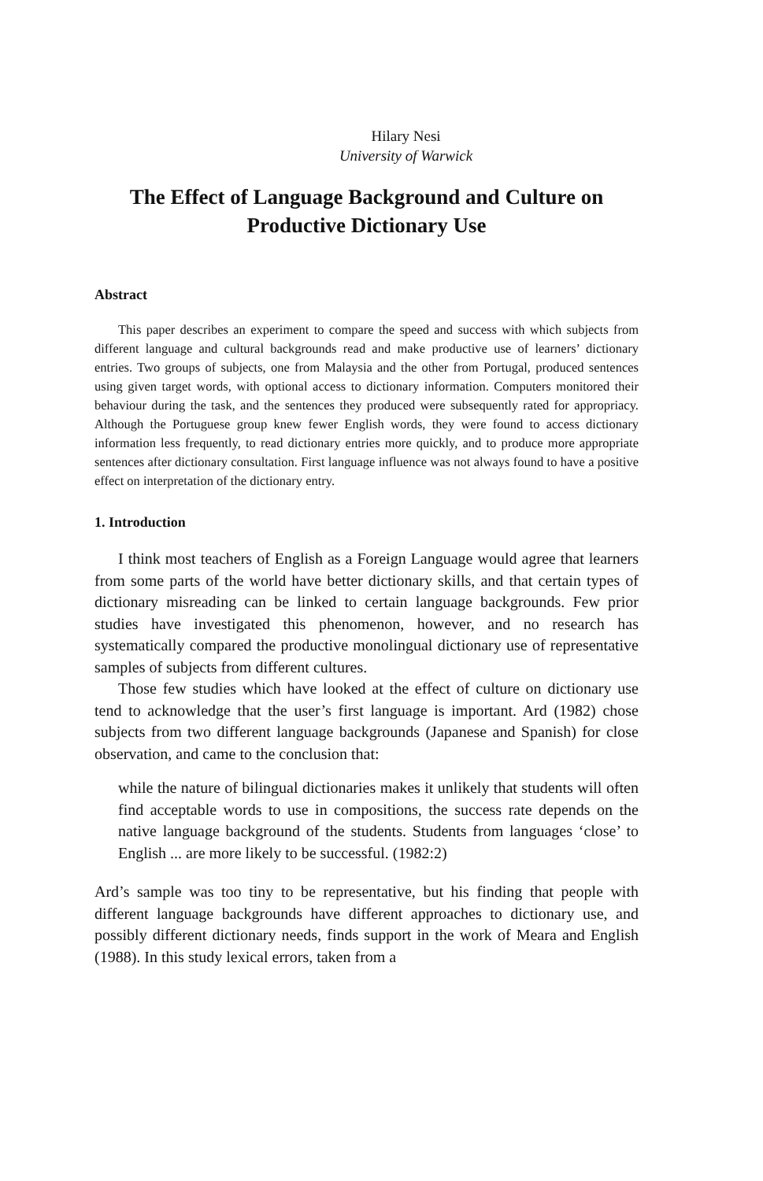Hilary Nesi
University of Warwick
The Effect of Language Background and Culture on
Productive Dictionary Use
Abstract
This paper describes an experiment to compare the speed and success with which subjects from different language and cultural backgrounds read and make productive use of learners’ dictionary entries. Two groups of subjects, one from Malaysia and the other from Portugal, produced sentences using given target words, with optional access to dictionary information. Computers monitored their behaviour during the task, and the sentences they produced were subsequently rated for appropriacy. Although the Portuguese group knew fewer English words, they were found to access dictionary information less frequently, to read dictionary entries more quickly, and to produce more appropriate sentences after dictionary consultation. First language influence was not always found to have a positive effect on interpretation of the dictionary entry.
1. Introduction
I think most teachers of English as a Foreign Language would agree that learners from some parts of the world have better dictionary skills, and that certain types of dictionary misreading can be linked to certain language backgrounds. Few prior studies have investigated this phenomenon, however, and no research has systematically compared the productive monolingual dictionary use of representative samples of subjects from different cultures.
Those few studies which have looked at the effect of culture on dictionary use tend to acknowledge that the user’s first language is important. Ard (1982) chose subjects from two different language backgrounds (Japanese and Spanish) for close observation, and came to the conclusion that:
while the nature of bilingual dictionaries makes it unlikely that students will often find acceptable words to use in compositions, the success rate depends on the native language background of the students. Students from languages ‘close’ to English ... are more likely to be successful. (1982:2)
Ard’s sample was too tiny to be representative, but his finding that people with different language backgrounds have different approaches to dictionary use, and possibly different dictionary needs, finds support in the work of Meara and English (1988). In this study lexical errors, taken from a